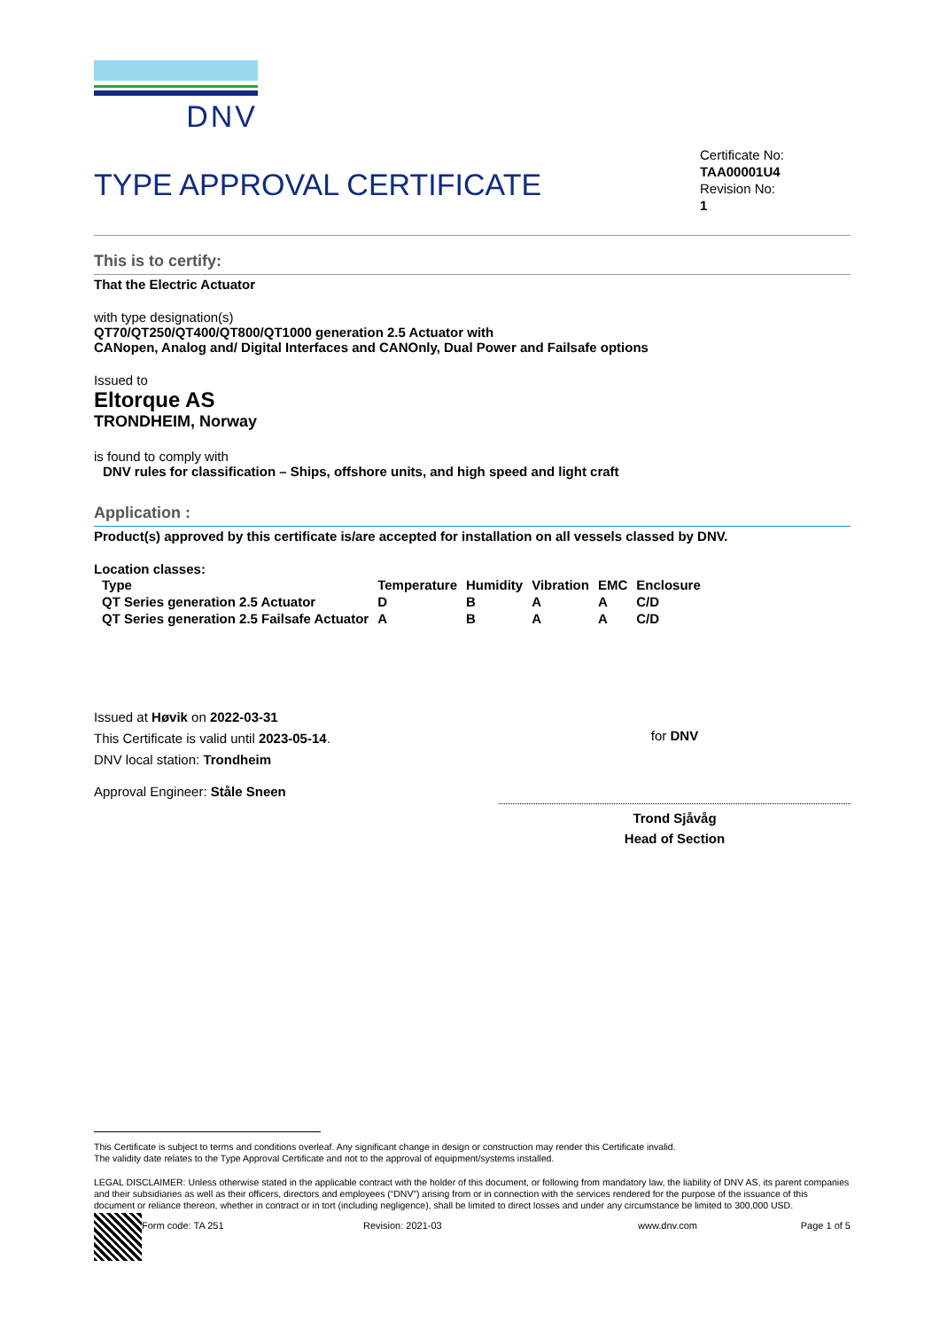DNV
TYPE APPROVAL CERTIFICATE
Certificate No:
TAA00001U4
Revision No:
1
This is to certify:
That the Electric Actuator
with type designation(s)
QT70/QT250/QT400/QT800/QT1000 generation 2.5 Actuator with
CANopen, Analog and/ Digital Interfaces and CANOnly, Dual Power and Failsafe options
Issued to
Eltorque AS
TRONDHEIM, Norway
is found to comply with
DNV rules for classification – Ships, offshore units, and high speed and light craft
Application :
Product(s) approved by this certificate is/are accepted for installation on all vessels classed by DNV.
Location classes:
| Type | Temperature | Humidity | Vibration | EMC | Enclosure |
| --- | --- | --- | --- | --- | --- |
| QT Series generation 2.5 Actuator | D | B | A | A | C/D |
| QT Series generation 2.5 Failsafe Actuator | A | B | A | A | C/D |
Issued at Høvik on 2022-03-31
This Certificate is valid until 2023-05-14.
DNV local station: Trondheim
Approval Engineer: Ståle Sneen
for DNV
Trond Sjåvåg
Head of Section
This Certificate is subject to terms and conditions overleaf. Any significant change in design or construction may render this Certificate invalid.
The validity date relates to the Type Approval Certificate and not to the approval of equipment/systems installed.
LEGAL DISCLAIMER: Unless otherwise stated in the applicable contract with the holder of this document, or following from mandatory law, the liability of DNV AS, its parent companies and their subsidiaries as well as their officers, directors and employees (“DNV”) arising from or in connection with the services rendered for the purpose of the issuance of this document or reliance thereon, whether in contract or in tort (including negligence), shall be limited to direct losses and under any circumstance be limited to 300,000 USD.
Form code: TA 251 Revision: 2021-03 www.dnv.com Page 1 of 5